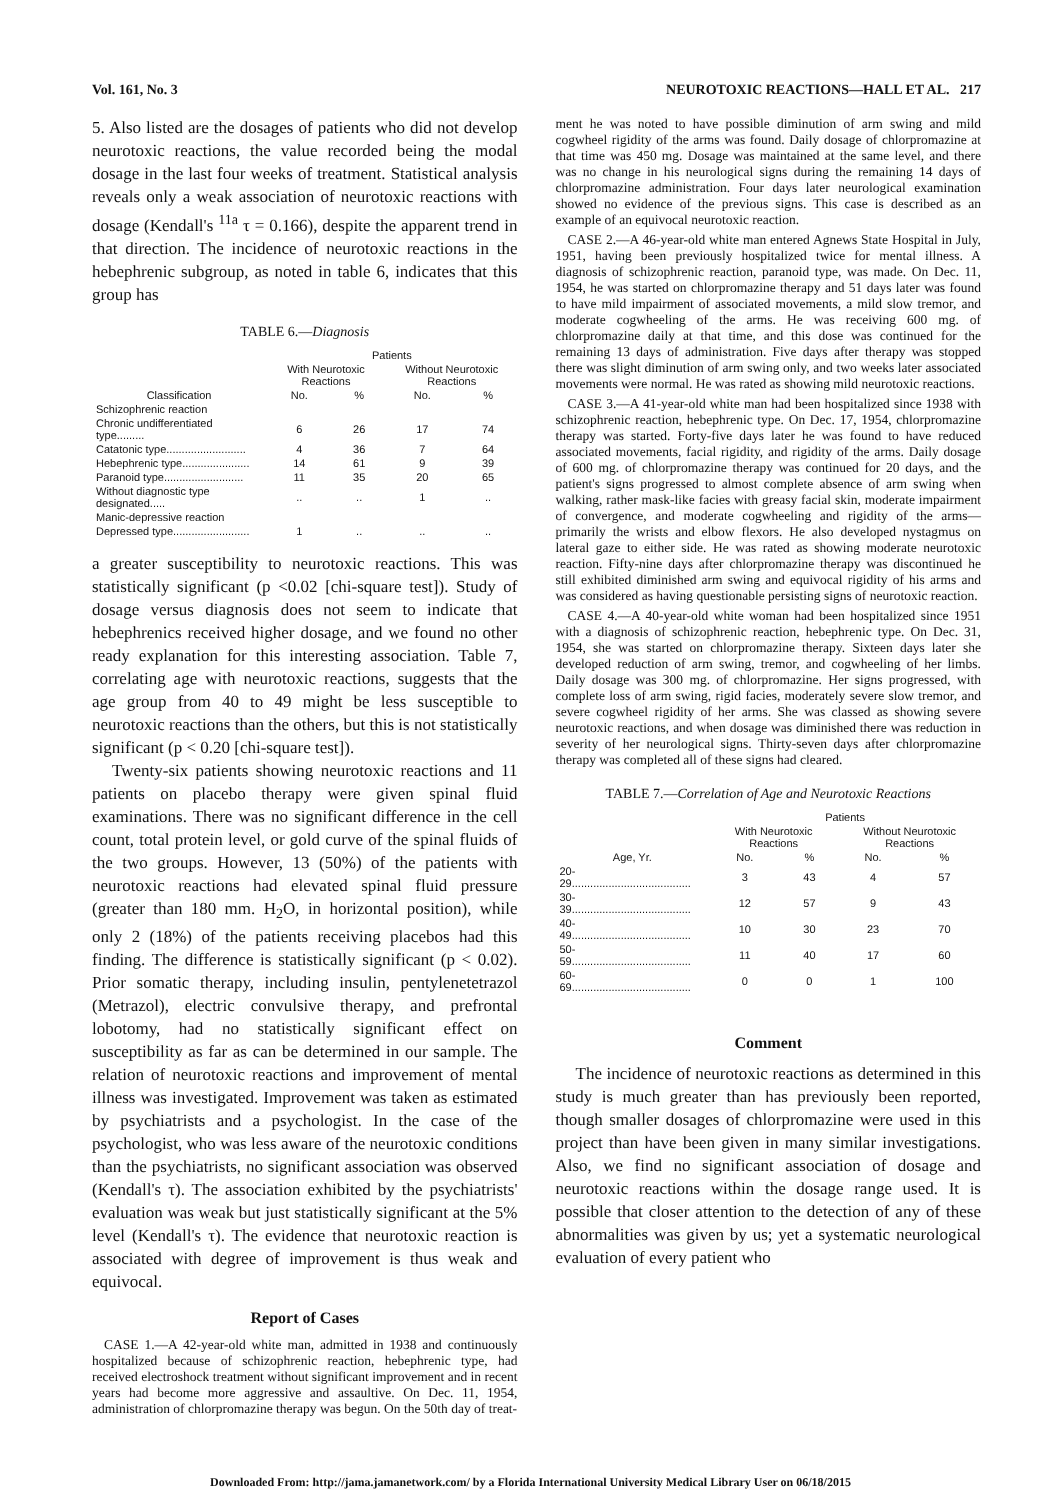Vol. 161, No. 3 NEUROTOXIC REACTIONS—HALL ET AL. 217
5. Also listed are the dosages of patients who did not develop neurotoxic reactions, the value recorded being the modal dosage in the last four weeks of treatment. Statistical analysis reveals only a weak association of neurotoxic reactions with dosage (Kendall's <sup>11a</sup> τ = 0.166), despite the apparent trend in that direction. The incidence of neurotoxic reactions in the hebephrenic subgroup, as noted in table 6, indicates that this group has
TABLE 6.—Diagnosis
| | Patients | | | |
| --- | --- | --- | --- | --- |
| | With Neurotoxic Reactions | | Without Neurotoxic Reactions | |
| Classification | No. | % | No. | % |
| Schizophrenic reaction | | | | |
| Chronic undifferentiated type......... | 6 | 26 | 17 | 74 |
| Catatonic type.......................... | 4 | 36 | 7 | 64 |
| Hebephrenic type...................... | 14 | 61 | 9 | 39 |
| Paranoid type.......................... | 11 | 35 | 20 | 65 |
| Without diagnostic type designated..... | .. | .. | 1 | .. |
| Manic-depressive reaction | | | | |
| Depressed type......................... | 1 | .. | .. | .. |
a greater susceptibility to neurotoxic reactions. This was statistically significant (p <0.02 [chi-square test]). Study of dosage versus diagnosis does not seem to indicate that hebephrenics received higher dosage, and we found no other ready explanation for this interesting association. Table 7, correlating age with neurotoxic reactions, suggests that the age group from 40 to 49 might be less susceptible to neurotoxic reactions than the others, but this is not statistically significant (p < 0.20 [chi-square test]).
Twenty-six patients showing neurotoxic reactions and 11 patients on placebo therapy were given spinal fluid examinations. There was no significant difference in the cell count, total protein level, or gold curve of the spinal fluids of the two groups. However, 13 (50%) of the patients with neurotoxic reactions had elevated spinal fluid pressure (greater than 180 mm. H<sub>2</sub>O, in horizontal position), while only 2 (18%) of the patients receiving placebos had this finding. The difference is statistically significant (p < 0.02). Prior somatic therapy, including insulin, pentylenetetrazol (Metrazol), electric convulsive therapy, and prefrontal lobotomy, had no statistically significant effect on susceptibility as far as can be determined in our sample. The relation of neurotoxic reactions and improvement of mental illness was investigated. Improvement was taken as estimated by psychiatrists and a psychologist. In the case of the psychologist, who was less aware of the neurotoxic conditions than the psychiatrists, no significant association was observed (Kendall's τ). The association exhibited by the psychiatrists' evaluation was weak but just statistically significant at the 5% level (Kendall's τ). The evidence that neurotoxic reaction is associated with degree of improvement is thus weak and equivocal.
Report of Cases
CASE 1.—A 42-year-old white man, admitted in 1938 and continuously hospitalized because of schizophrenic reaction, hebephrenic type, had received electroshock treatment without significant improvement and in recent years had become more aggressive and assaultive. On Dec. 11, 1954, administration of chlorpromazine therapy was begun. On the 50th day of treat-
ment he was noted to have possible diminution of arm swing and mild cogwheel rigidity of the arms was found. Daily dosage of chlorpromazine at that time was 450 mg. Dosage was maintained at the same level, and there was no change in his neurological signs during the remaining 14 days of chlorpromazine administration. Four days later neurological examination showed no evidence of the previous signs. This case is described as an example of an equivocal neurotoxic reaction.
CASE 2.—A 46-year-old white man entered Agnews State Hospital in July, 1951, having been previously hospitalized twice for mental illness. A diagnosis of schizophrenic reaction, paranoid type, was made. On Dec. 11, 1954, he was started on chlorpromazine therapy and 51 days later was found to have mild impairment of associated movements, a mild slow tremor, and moderate cogwheeling of the arms. He was receiving 600 mg. of chlorpromazine daily at that time, and this dose was continued for the remaining 13 days of administration. Five days after therapy was stopped there was slight diminution of arm swing only, and two weeks later associated movements were normal. He was rated as showing mild neurotoxic reactions.
CASE 3.—A 41-year-old white man had been hospitalized since 1938 with schizophrenic reaction, hebephrenic type. On Dec. 17, 1954, chlorpromazine therapy was started. Forty-five days later he was found to have reduced associated movements, facial rigidity, and rigidity of the arms. Daily dosage of 600 mg. of chlorpromazine therapy was continued for 20 days, and the patient's signs progressed to almost complete absence of arm swing when walking, rather mask-like facies with greasy facial skin, moderate impairment of convergence, and moderate cogwheeling and rigidity of the arms—primarily the wrists and elbow flexors. He also developed nystagmus on lateral gaze to either side. He was rated as showing moderate neurotoxic reaction. Fifty-nine days after chlorpromazine therapy was discontinued he still exhibited diminished arm swing and equivocal rigidity of his arms and was considered as having questionable persisting signs of neurotoxic reaction.
CASE 4.—A 40-year-old white woman had been hospitalized since 1951 with a diagnosis of schizophrenic reaction, hebephrenic type. On Dec. 31, 1954, she was started on chlorpromazine therapy. Sixteen days later she developed reduction of arm swing, tremor, and cogwheeling of her limbs. Daily dosage was 300 mg. of chlorpromazine. Her signs progressed, with complete loss of arm swing, rigid facies, moderately severe slow tremor, and severe cogwheel rigidity of her arms. She was classed as showing severe neurotoxic reactions, and when dosage was diminished there was reduction in severity of her neurological signs. Thirty-seven days after chlorpromazine therapy was completed all of these signs had cleared.
TABLE 7.—Correlation of Age and Neurotoxic Reactions
| | Patients | | | |
| --- | --- | --- | --- | --- |
| | With Neurotoxic Reactions | | Without Neurotoxic Reactions | |
| Age, Yr. | No. | % | No. | % |
| 20-29....................................... | 3 | 43 | 4 | 57 |
| 30-39....................................... | 12 | 57 | 9 | 43 |
| 40-49....................................... | 10 | 30 | 23 | 70 |
| 50-59....................................... | 11 | 40 | 17 | 60 |
| 60-69....................................... | 0 | 0 | 1 | 100 |
Comment
The incidence of neurotoxic reactions as determined in this study is much greater than has previously been reported, though smaller dosages of chlorpromazine were used in this project than have been given in many similar investigations. Also, we find no significant association of dosage and neurotoxic reactions within the dosage range used. It is possible that closer attention to the detection of any of these abnormalities was given by us; yet a systematic neurological evaluation of every patient who
Downloaded From: http://jama.jamanetwork.com/ by a Florida International University Medical Library User on 06/18/2015